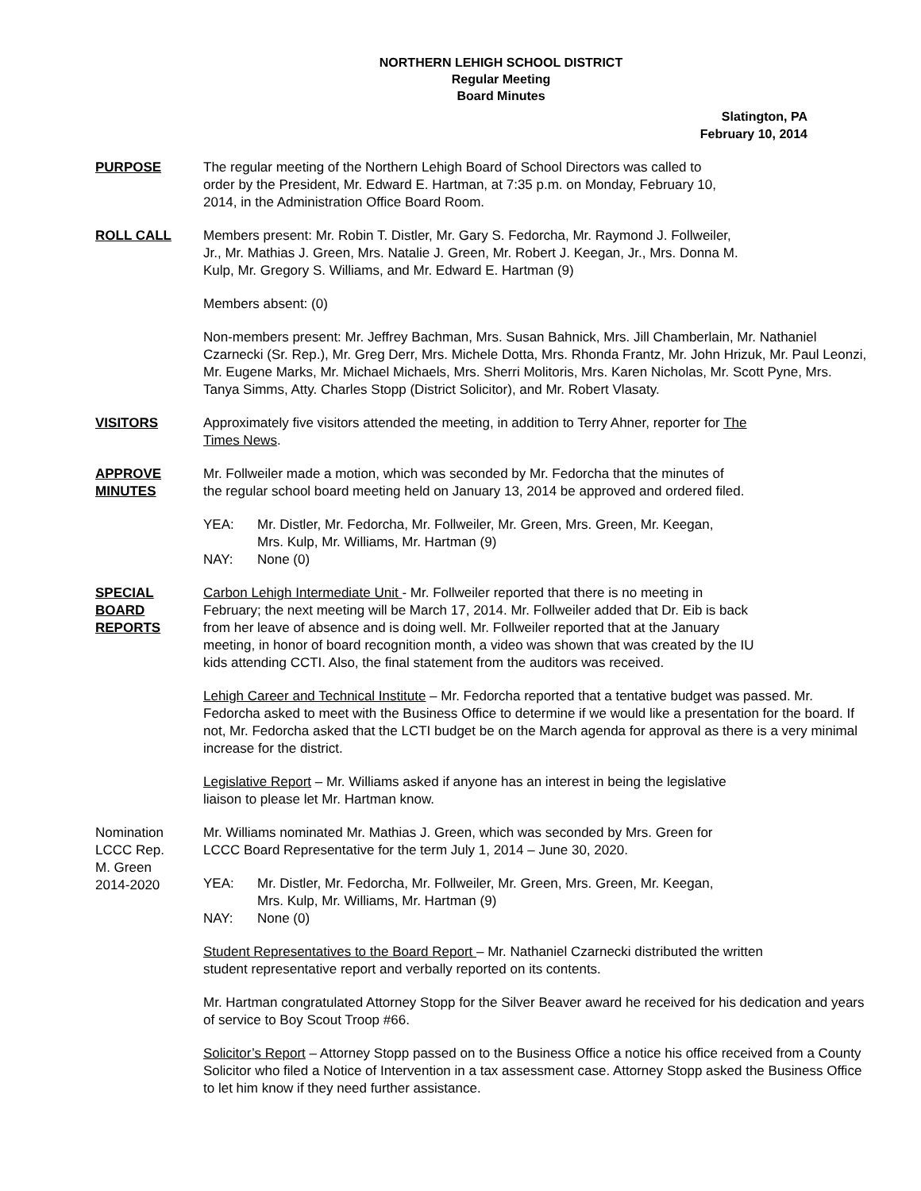NORTHERN LEHIGH SCHOOL DISTRICT
Regular Meeting
Board Minutes
Slatington, PA
February 10, 2014
PURPOSE The regular meeting of the Northern Lehigh Board of School Directors was called to
order by the President, Mr. Edward E. Hartman, at 7:35 p.m. on Monday, February 10,
2014, in the Administration Office Board Room.
ROLL CALL Members present: Mr. Robin T. Distler, Mr. Gary S. Fedorcha, Mr. Raymond J. Follweiler,
Jr., Mr. Mathias J. Green, Mrs. Natalie J. Green, Mr. Robert J. Keegan, Jr., Mrs. Donna M.
Kulp, Mr. Gregory S. Williams, and Mr. Edward E. Hartman (9)
Members absent: (0)
Non-members present: Mr. Jeffrey Bachman, Mrs. Susan Bahnick, Mrs. Jill Chamberlain, Mr. Nathaniel Czarnecki (Sr. Rep.), Mr. Greg Derr, Mrs. Michele Dotta, Mrs. Rhonda Frantz, Mr. John Hrizuk, Mr. Paul Leonzi, Mr. Eugene Marks, Mr. Michael Michaels, Mrs. Sherri Molitoris, Mrs. Karen Nicholas, Mr. Scott Pyne, Mrs. Tanya Simms, Atty. Charles Stopp (District Solicitor), and Mr. Robert Vlasaty.
VISITORS Approximately five visitors attended the meeting, in addition to Terry Ahner, reporter for The
Times News.
APPROVE
MINUTES
Mr. Follweiler made a motion, which was seconded by Mr. Fedorcha that the minutes of
the regular school board meeting held on January 13, 2014 be approved and ordered filed.
YEA: Mr. Distler, Mr. Fedorcha, Mr. Follweiler, Mr. Green, Mrs. Green, Mr. Keegan,
Mrs. Kulp, Mr. Williams, Mr. Hartman (9) NAY: None (0)
SPECIAL
BOARD
REPORTS
Carbon Lehigh Intermediate Unit - Mr. Follweiler reported that there is no meeting in
February; the next meeting will be March 17, 2014. Mr. Follweiler added that Dr. Eib is back
from her leave of absence and is doing well. Mr. Follweiler reported that at the January
meeting, in honor of board recognition month, a video was shown that was created by the IU
kids attending CCTI. Also, the final statement from the auditors was received.
Lehigh Career and Technical Institute – Mr. Fedorcha reported that a tentative budget was passed. Mr. Fedorcha asked to meet with the Business Office to determine if we would like a presentation for the board. If not, Mr. Fedorcha asked that the LCTI budget be on the March agenda for approval as there is a very minimal increase for the district.
Legislative Report – Mr. Williams asked if anyone has an interest in being the legislative
liaison to please let Mr. Hartman know.
Nomination
LCCC Rep.
M. Green
2014-2020
Mr. Williams nominated Mr. Mathias J. Green, which was seconded by Mrs. Green for
LCCC Board Representative for the term July 1, 2014 – June 30, 2020.
YEA: Mr. Distler, Mr. Fedorcha, Mr. Follweiler, Mr. Green, Mrs. Green, Mr. Keegan,
Mrs. Kulp, Mr. Williams, Mr. Hartman (9) NAY: None (0)
Student Representatives to the Board Report – Mr. Nathaniel Czarnecki distributed the written
student representative report and verbally reported on its contents.
Mr. Hartman congratulated Attorney Stopp for the Silver Beaver award he received for his dedication and years of service to Boy Scout Troop #66.
Solicitor’s Report – Attorney Stopp passed on to the Business Office a notice his office received from a County Solicitor who filed a Notice of Intervention in a tax assessment case. Attorney Stopp asked the Business Office to let him know if they need further assistance.